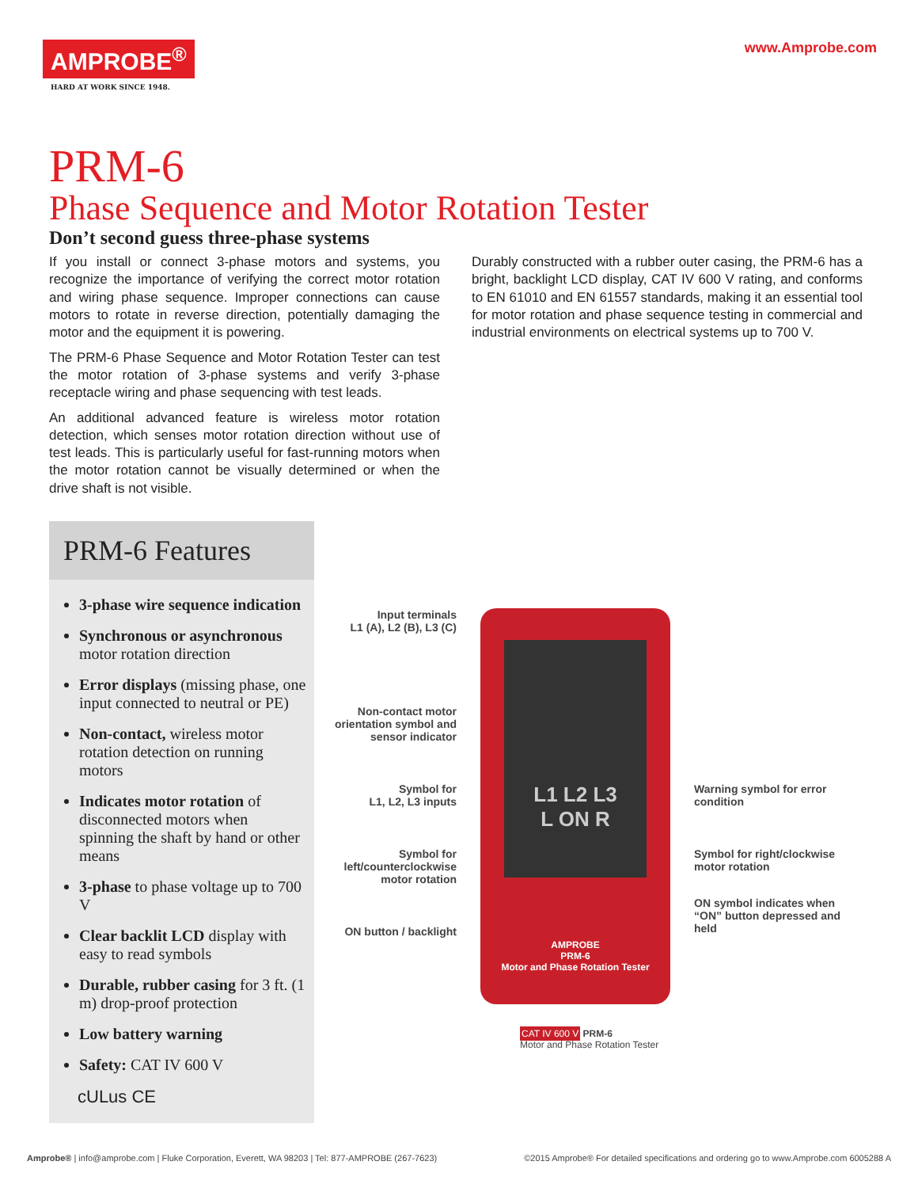AMPROBE<sup>®</sup>
HARD AT WORK SINCE 1948.
www.Amprobe.com
PRM-6
Phase Sequence and Motor Rotation Tester
Don’t second guess three-phase systems
If you install or connect 3-phase motors and systems, you recognize the importance of verifying the correct motor rotation and wiring phase sequence. Improper connections can cause motors to rotate in reverse direction, potentially damaging the motor and the equipment it is powering.
The PRM-6 Phase Sequence and Motor Rotation Tester can test the motor rotation of 3-phase systems and verify 3-phase receptacle wiring and phase sequencing with test leads.
An additional advanced feature is wireless motor rotation detection, which senses motor rotation direction without use of test leads. This is particularly useful for fast-running motors when the motor rotation cannot be visually determined or when the drive shaft is not visible.
Durably constructed with a rubber outer casing, the PRM-6 has a bright, backlight LCD display, CAT IV 600 V rating, and conforms to EN 61010 and EN 61557 standards, making it an essential tool for motor rotation and phase sequence testing in commercial and industrial environments on electrical systems up to 700 V.
PRM-6 Features
3-phase wire sequence indication
Synchronous or asynchronous motor rotation direction
Error displays (missing phase, one input connected to neutral or PE)
Non-contact, wireless motor rotation detection on running motors
Indicates motor rotation of disconnected motors when spinning the shaft by hand or other means
3-phase to phase voltage up to 700 V
Clear backlit LCD display with easy to read symbols
Durable, rubber casing for 3 ft. (1 m) drop-proof protection
Low battery warning
Safety: CAT IV 600 V
cULus CE
Input terminals
L1 (A), L2 (B), L3 (C)
Non-contact motor orientation symbol and sensor indicator
Symbol for
L1, L2, L3 inputs
Symbol for left/counterclockwise motor rotation
ON button / backlight
L1 L2 L3
L ON R
AMPROBE
PRM-6
Motor and Phase Rotation Tester
CAT IV 600 V PRM-6
Motor and Phase Rotation Tester
Warning symbol for error condition
Symbol for right/clockwise motor rotation
ON symbol indicates when “ON” button depressed and held
Amprobe® | info@amprobe.com | Fluke Corporation, Everett, WA 98203 | Tel: 877-AMPROBE (267-7623) ©2015 Amprobe® For detailed specifications and ordering go to www.Amprobe.com 6005288 A